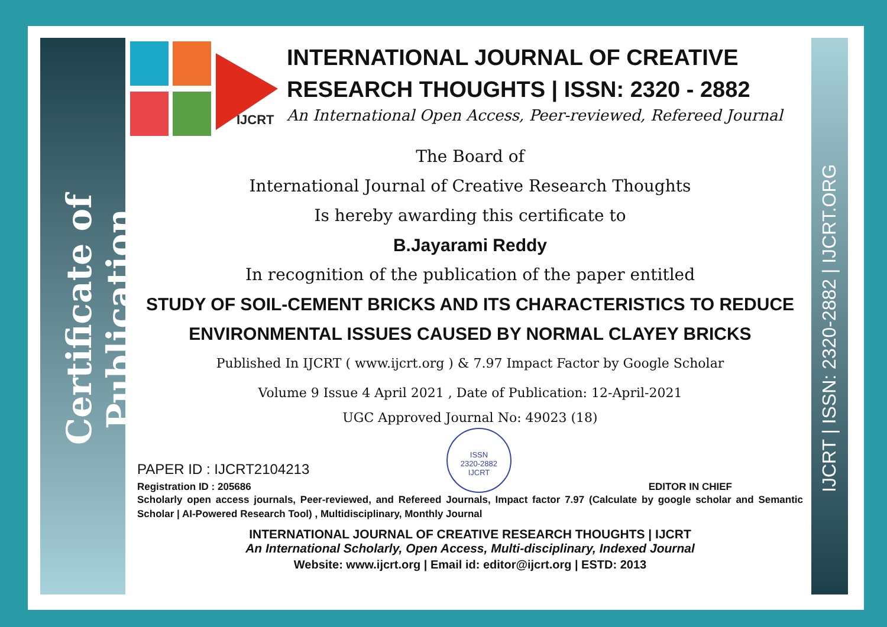Certificate of Publication
IJCRT | ISSN: 2320-2882 | IJCRT.ORG
IJCRT
INTERNATIONAL JOURNAL OF CREATIVE
RESEARCH THOUGHTS | ISSN: 2320 - 2882
An International Open Access, Peer-reviewed, Refereed Journal
The Board of
International Journal of Creative Research Thoughts
Is hereby awarding this certificate to
B.Jayarami Reddy
In recognition of the publication of the paper entitled
STUDY OF SOIL-CEMENT BRICKS AND ITS CHARACTERISTICS TO REDUCE ENVIRONMENTAL ISSUES CAUSED BY NORMAL CLAYEY BRICKS
Published In IJCRT ( www.ijcrt.org ) & 7.97 Impact Factor by Google Scholar
Volume 9 Issue 4 April 2021 , Date of Publication: 12-April-2021
UGC Approved Journal No: 49023 (18)
PAPER ID : IJCRT2104213
Registration ID : 205686
ISSN
2320-2882
IJCRT
EDITOR IN CHIEF
Scholarly open access journals, Peer-reviewed, and Refereed Journals, Impact factor 7.97 (Calculate by google scholar and Semantic Scholar | AI-Powered Research Tool) , Multidisciplinary, Monthly Journal
INTERNATIONAL JOURNAL OF CREATIVE RESEARCH THOUGHTS | IJCRT
An International Scholarly, Open Access, Multi-disciplinary, Indexed Journal
Website: www.ijcrt.org | Email id: editor@ijcrt.org | ESTD: 2013